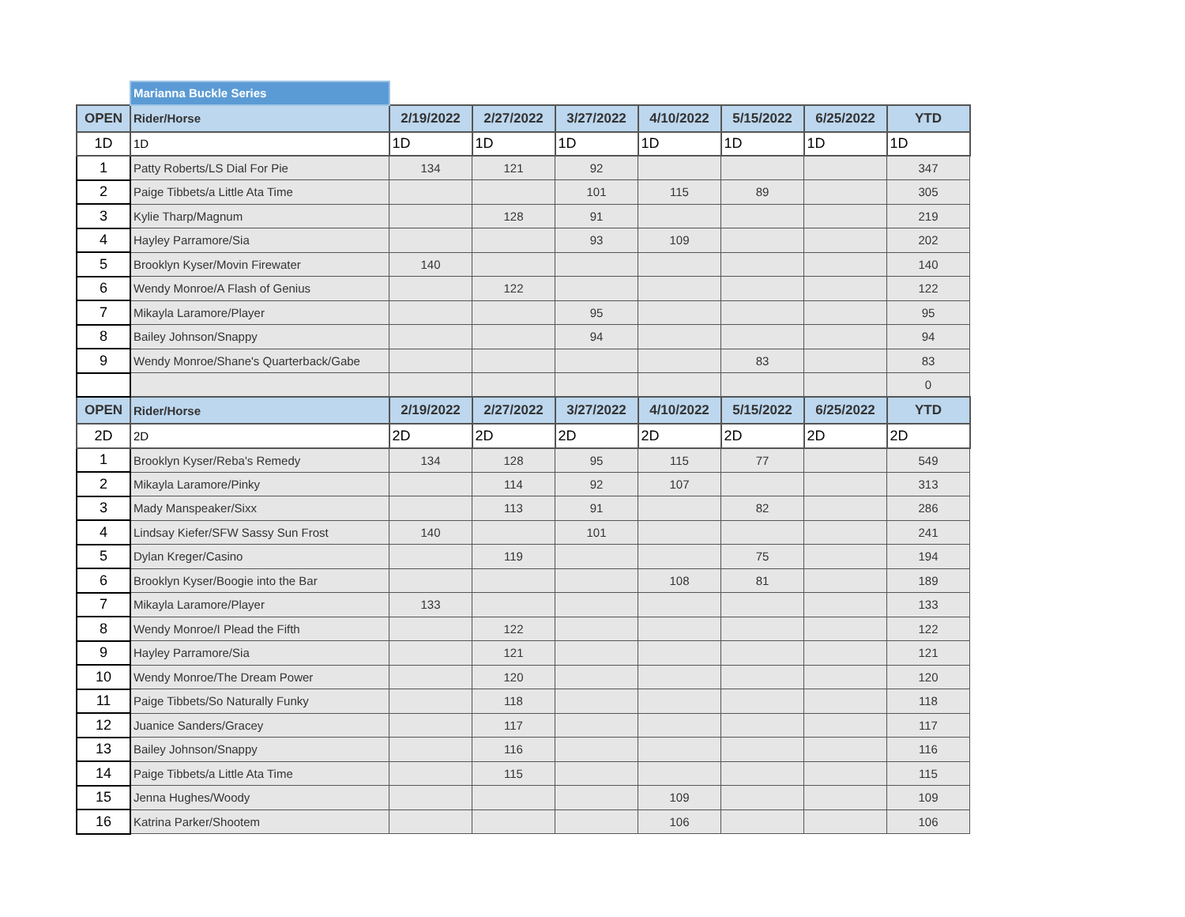| | Marianna Buckle Series | | | | | | | |
| OPEN | Rider/Horse | 2/19/2022 | 2/27/2022 | 3/27/2022 | 4/10/2022 | 5/15/2022 | 6/25/2022 | YTD |
| 1D | 1D | 1D | 1D | 1D | 1D | 1D | 1D | 1D |
| 1 | Patty Roberts/LS Dial For Pie | 134 | 121 | 92 | | | | 347 |
| 2 | Paige Tibbets/a Little Ata Time | | | 101 | 115 | 89 | | 305 |
| 3 | Kylie Tharp/Magnum | | 128 | 91 | | | | 219 |
| 4 | Hayley Parramore/Sia | | | 93 | 109 | | | 202 |
| 5 | Brooklyn Kyser/Movin Firewater | 140 | | | | | | 140 |
| 6 | Wendy Monroe/A Flash of Genius | | 122 | | | | | 122 |
| 7 | Mikayla Laramore/Player | | | 95 | | | | 95 |
| 8 | Bailey Johnson/Snappy | | | 94 | | | | 94 |
| 9 | Wendy Monroe/Shane's Quarterback/Gabe | | | | | 83 | | 83 |
| | | | | | | | | 0 |
| OPEN | Rider/Horse | 2/19/2022 | 2/27/2022 | 3/27/2022 | 4/10/2022 | 5/15/2022 | 6/25/2022 | YTD |
| 2D | 2D | 2D | 2D | 2D | 2D | 2D | 2D | 2D |
| 1 | Brooklyn Kyser/Reba's Remedy | 134 | 128 | 95 | 115 | 77 | | 549 |
| 2 | Mikayla Laramore/Pinky | | 114 | 92 | 107 | | | 313 |
| 3 | Mady Manspeaker/Sixx | | 113 | 91 | | 82 | | 286 |
| 4 | Lindsay Kiefer/SFW Sassy Sun Frost | 140 | | 101 | | | | 241 |
| 5 | Dylan Kreger/Casino | | 119 | | | 75 | | 194 |
| 6 | Brooklyn Kyser/Boogie into the Bar | | | | 108 | 81 | | 189 |
| 7 | Mikayla Laramore/Player | 133 | | | | | | 133 |
| 8 | Wendy Monroe/I Plead the Fifth | | 122 | | | | | 122 |
| 9 | Hayley Parramore/Sia | | 121 | | | | | 121 |
| 10 | Wendy Monroe/The Dream Power | | 120 | | | | | 120 |
| 11 | Paige Tibbets/So Naturally Funky | | 118 | | | | | 118 |
| 12 | Juanice Sanders/Gracey | | 117 | | | | | 117 |
| 13 | Bailey Johnson/Snappy | | 116 | | | | | 116 |
| 14 | Paige Tibbets/a Little Ata Time | | 115 | | | | | 115 |
| 15 | Jenna Hughes/Woody | | | | 109 | | | 109 |
| 16 | Katrina Parker/Shootem | | | | 106 | | | 106 |